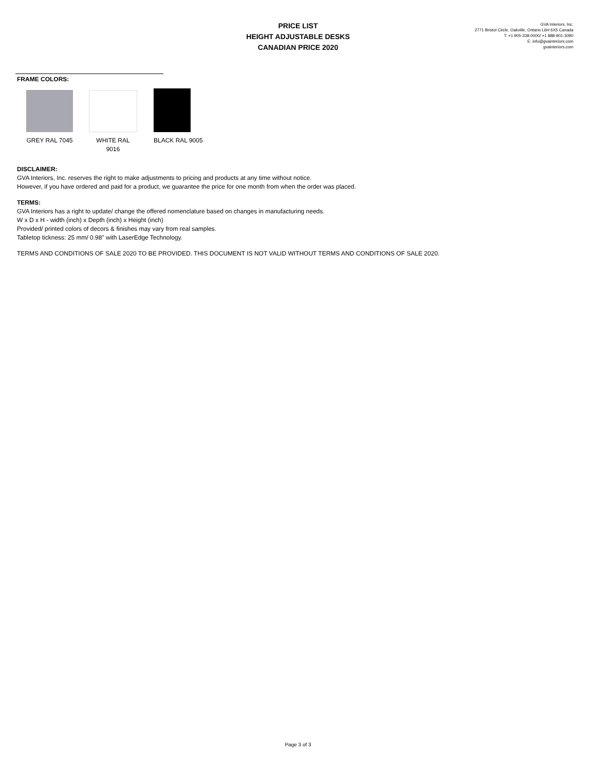PRICE LIST
HEIGHT ADJUSTABLE DESKS
CANADIAN PRICE 2020
GVA Interiors, Inc.
2771 Bristol Circle, Oakville, Ontario L6H 6X5 Canada
T: +1 905-338-0000/ +1 888-901-3090
E: info@gvainteriors.com
gvainteriors.com
FRAME COLORS:
GREY RAL 7045
WHITE RAL 9016
BLACK RAL 9005
DISCLAIMER:
GVA Interiors, Inc. reserves the right to make adjustments to pricing and products at any time without notice.
However, if you have ordered and paid for a product, we guarantee the price for one month from when the order was placed.
TERMS:
GVA Interiors has a right to update/ change the offered nomenclature based on changes in manufacturing needs.
W x D x H - width (inch) x Depth (inch) x Height (inch)
Provided/ printed colors of decors & finishes may vary from real samples.
Tabletop tickness: 25 mm/ 0.98" with LaserEdge Technology.
TERMS AND CONDITIONS OF SALE 2020 TO BE PROVIDED. THIS DOCUMENT IS NOT VALID WITHOUT TERMS AND CONDITIONS OF SALE 2020.
Page 3 of 3